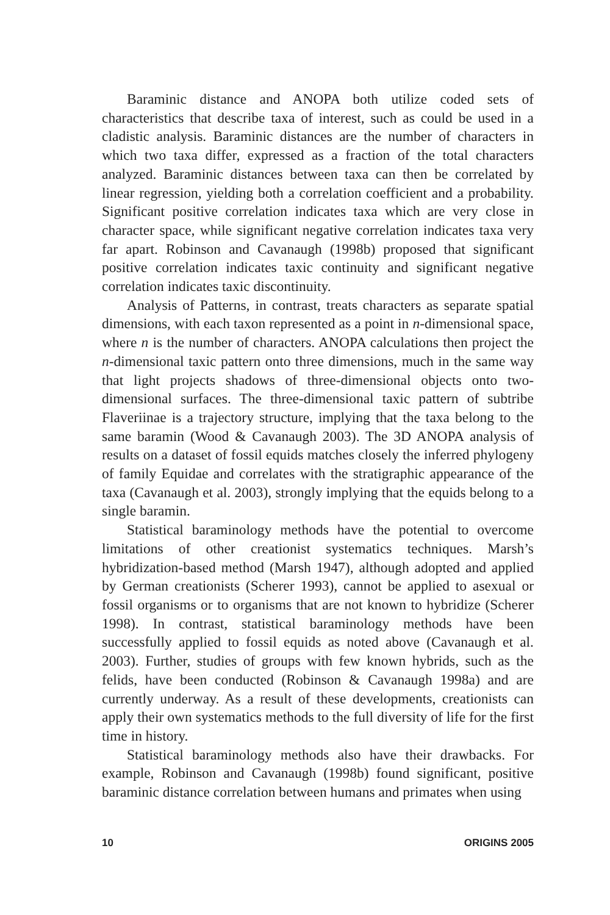Baraminic distance and ANOPA both utilize coded sets of characteristics that describe taxa of interest, such as could be used in a cladistic analysis. Baraminic distances are the number of characters in which two taxa differ, expressed as a fraction of the total characters analyzed. Baraminic distances between taxa can then be correlated by linear regression, yielding both a correlation coefficient and a probability. Significant positive correlation indicates taxa which are very close in character space, while significant negative correlation indicates taxa very far apart. Robinson and Cavanaugh (1998b) proposed that significant positive correlation indicates taxic continuity and significant negative correlation indicates taxic discontinuity.
Analysis of Patterns, in contrast, treats characters as separate spatial dimensions, with each taxon represented as a point in n-dimensional space, where n is the number of characters. ANOPA calculations then project the n-dimensional taxic pattern onto three dimensions, much in the same way that light projects shadows of three-dimensional objects onto two-dimensional surfaces. The three-dimensional taxic pattern of subtribe Flaveriinae is a trajectory structure, implying that the taxa belong to the same baramin (Wood & Cavanaugh 2003). The 3D ANOPA analysis of results on a dataset of fossil equids matches closely the inferred phylogeny of family Equidae and correlates with the stratigraphic appearance of the taxa (Cavanaugh et al. 2003), strongly implying that the equids belong to a single baramin.
Statistical baraminology methods have the potential to overcome limitations of other creationist systematics techniques. Marsh’s hybridization-based method (Marsh 1947), although adopted and applied by German creationists (Scherer 1993), cannot be applied to asexual or fossil organisms or to organisms that are not known to hybridize (Scherer 1998). In contrast, statistical baraminology methods have been successfully applied to fossil equids as noted above (Cavanaugh et al. 2003). Further, studies of groups with few known hybrids, such as the felids, have been conducted (Robinson & Cavanaugh 1998a) and are currently underway. As a result of these developments, creationists can apply their own systematics methods to the full diversity of life for the first time in history.
Statistical baraminology methods also have their drawbacks. For example, Robinson and Cavanaugh (1998b) found significant, positive baraminic distance correlation between humans and primates when using
10 ORIGINS 2005